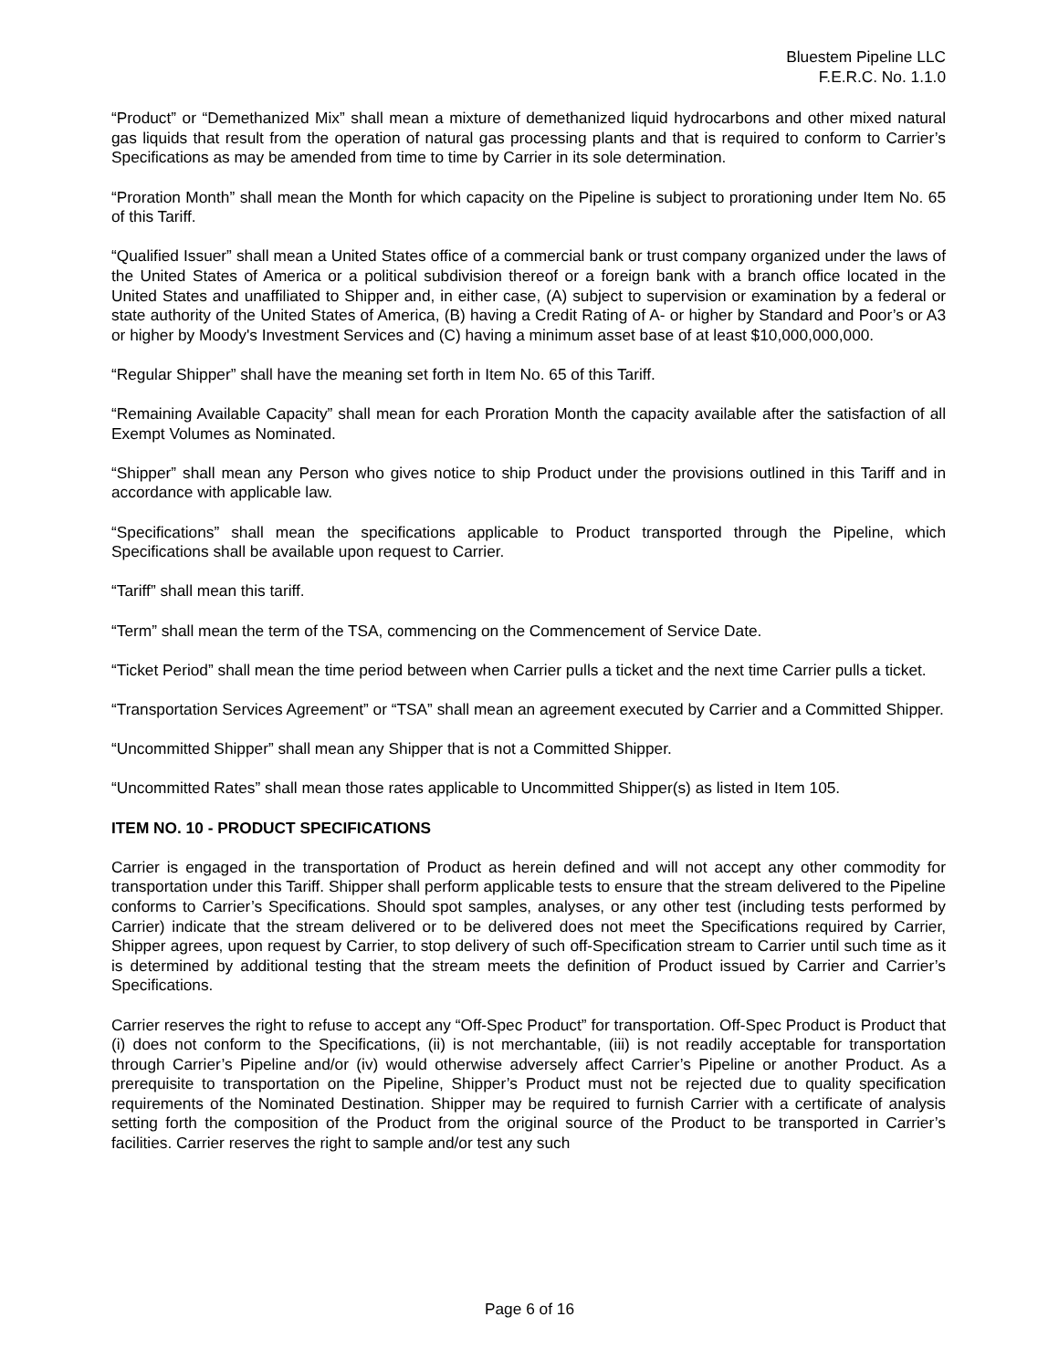Bluestem Pipeline LLC
F.E.R.C. No. 1.1.0
“Product” or “Demethanized Mix” shall mean a mixture of demethanized liquid hydrocarbons and other mixed natural gas liquids that result from the operation of natural gas processing plants and that is required to conform to Carrier’s Specifications as may be amended from time to time by Carrier in its sole determination.
“Proration Month” shall mean the Month for which capacity on the Pipeline is subject to prorationing under Item No. 65 of this Tariff.
“Qualified Issuer” shall mean a United States office of a commercial bank or trust company organized under the laws of the United States of America or a political subdivision thereof or a foreign bank with a branch office located in the United States and unaffiliated to Shipper and, in either case, (A) subject to supervision or examination by a federal or state authority of the United States of America, (B) having a Credit Rating of A- or higher by Standard and Poor’s or A3 or higher by Moody's Investment Services and (C) having a minimum asset base of at least $10,000,000,000.
“Regular Shipper” shall have the meaning set forth in Item No. 65 of this Tariff.
“Remaining Available Capacity” shall mean for each Proration Month the capacity available after the satisfaction of all Exempt Volumes as Nominated.
“Shipper” shall mean any Person who gives notice to ship Product under the provisions outlined in this Tariff and in accordance with applicable law.
“Specifications” shall mean the specifications applicable to Product transported through the Pipeline, which Specifications shall be available upon request to Carrier.
“Tariff” shall mean this tariff.
“Term” shall mean the term of the TSA, commencing on the Commencement of Service Date.
“Ticket Period” shall mean the time period between when Carrier pulls a ticket and the next time Carrier pulls a ticket.
“Transportation Services Agreement” or “TSA” shall mean an agreement executed by Carrier and a Committed Shipper.
“Uncommitted Shipper” shall mean any Shipper that is not a Committed Shipper.
“Uncommitted Rates” shall mean those rates applicable to Uncommitted Shipper(s) as listed in Item 105.
ITEM NO. 10 - PRODUCT SPECIFICATIONS
Carrier is engaged in the transportation of Product as herein defined and will not accept any other commodity for transportation under this Tariff. Shipper shall perform applicable tests to ensure that the stream delivered to the Pipeline conforms to Carrier’s Specifications. Should spot samples, analyses, or any other test (including tests performed by Carrier) indicate that the stream delivered or to be delivered does not meet the Specifications required by Carrier, Shipper agrees, upon request by Carrier, to stop delivery of such off-Specification stream to Carrier until such time as it is determined by additional testing that the stream meets the definition of Product issued by Carrier and Carrier’s Specifications.
Carrier reserves the right to refuse to accept any “Off-Spec Product” for transportation. Off-Spec Product is Product that (i) does not conform to the Specifications, (ii) is not merchantable, (iii) is not readily acceptable for transportation through Carrier’s Pipeline and/or (iv) would otherwise adversely affect Carrier’s Pipeline or another Product. As a prerequisite to transportation on the Pipeline, Shipper’s Product must not be rejected due to quality specification requirements of the Nominated Destination. Shipper may be required to furnish Carrier with a certificate of analysis setting forth the composition of the Product from the original source of the Product to be transported in Carrier’s facilities. Carrier reserves the right to sample and/or test any such
Page 6 of 16